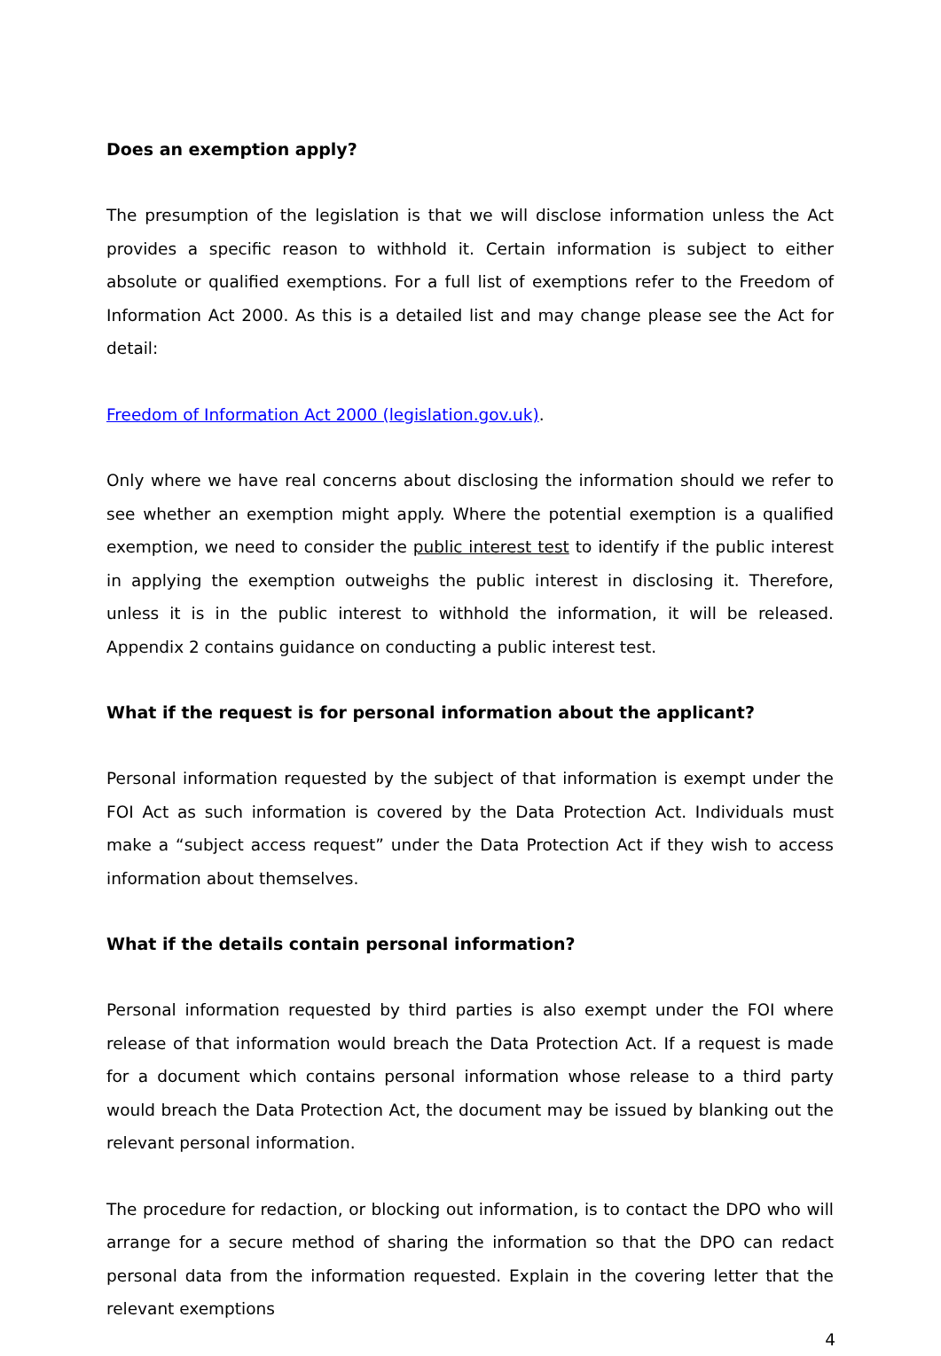Does an exemption apply?
The presumption of the legislation is that we will disclose information unless the Act provides a specific reason to withhold it. Certain information is subject to either absolute or qualified exemptions. For a full list of exemptions refer to the Freedom of Information Act 2000. As this is a detailed list and may change please see the Act for detail:
Freedom of Information Act 2000 (legislation.gov.uk).
Only where we have real concerns about disclosing the information should we refer to see whether an exemption might apply. Where the potential exemption is a qualified exemption, we need to consider the public interest test to identify if the public interest in applying the exemption outweighs the public interest in disclosing it. Therefore, unless it is in the public interest to withhold the information, it will be released. Appendix 2 contains guidance on conducting a public interest test.
What if the request is for personal information about the applicant?
Personal information requested by the subject of that information is exempt under the FOI Act as such information is covered by the Data Protection Act. Individuals must make a “subject access request” under the Data Protection Act if they wish to access information about themselves.
What if the details contain personal information?
Personal information requested by third parties is also exempt under the FOI where release of that information would breach the Data Protection Act. If a request is made for a document which contains personal information whose release to a third party would breach the Data Protection Act, the document may be issued by blanking out the relevant personal information.
The procedure for redaction, or blocking out information, is to contact the DPO who will arrange for a secure method of sharing the information so that the DPO can redact personal data from the information requested. Explain in the covering letter that the relevant exemptions
4